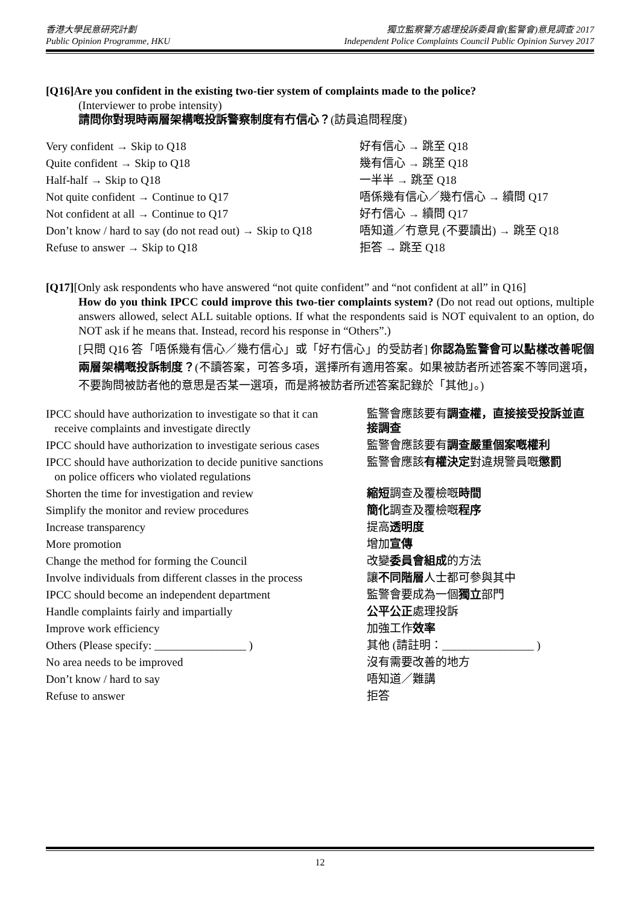香港大學民意研究計劃
Public Opinion Programme, HKU
獨立監察警方處理投訴委員會(監警會)意見調查 2017
Independent Police Complaints Council Public Opinion Survey 2017
[Q16]Are you confident in the existing two-tier system of complaints made to the police?
(Interviewer to probe intensity)
請問你對現時兩層架構嘅投訴警察制度有冇信心？(訪員追問程度)
| Very confident → Skip to Q18 | 好有信心 → 跳至 Q18 |
| Quite confident → Skip to Q18 | 幾有信心 → 跳至 Q18 |
| Half-half → Skip to Q18 | 一半半 → 跳至 Q18 |
| Not quite confident → Continue to Q17 | 唔係幾有信心／幾冇信心 → 續問 Q17 |
| Not confident at all → Continue to Q17 | 好冇信心 → 續問 Q17 |
| Don’t know / hard to say (do not read out) → Skip to Q18 | 唔知道／冇意見 (不要讀出) → 跳至 Q18 |
| Refuse to answer → Skip to Q18 | 拒答 → 跳至 Q18 |
[Q17][Only ask respondents who have answered “not quite confident” and “not confident at all” in Q16]
How do you think IPCC could improve this two-tier complaints system? (Do not read out options, multiple answers allowed, select ALL suitable options. If what the respondents said is NOT equivalent to an option, do NOT ask if he means that. Instead, record his response in “Others”.)
[只問 Q16 答「唔係幾有信心／幾冇信心」或「好冇信心」的受訪者] 你認為監警會可以點樣改善呢個兩層架構嘅投訴制度？(不讀答案，可答多項，選擇所有適用答案。如果被訪者所述答案不等同選項，不要詢問被訪者他的意思是否某一選項，而是將被訪者所述答案記錄於「其他」。)
| IPCC should have authorization to investigate so that it can receive complaints and investigate directly | 監警會應該要有 調查權，直接接受投訴並直接調查 |
| IPCC should have authorization to investigate serious cases | 監警會應該要有 調查嚴重個案嘅權利 |
| IPCC should have authorization to decide punitive sanctions on police officers who violated regulations | 監警會應該 有權決定 對違規警員嘅 懲罰 |
| Shorten the time for investigation and review | 縮短 調查及覆檢嘅 時間 |
| Simplify the monitor and review procedures | 簡化 調查及覆檢嘅 程序 |
| Increase transparency | 提高 透明度 |
| More promotion | 增加 宣傳 |
| Change the method for forming the Council | 改變 委員會組成 的方法 |
| Involve individuals from different classes in the process | 讓 不同階層 人士都可參與其中 |
| IPCC should become an independent department | 監警會要成為一個 獨立 部門 |
| Handle complaints fairly and impartially | 公平公正 處理投訴 |
| Improve work efficiency | 加強工作 效率 |
| Others (Please specify: ________________ ) | 其他 (請註明：________________ ) |
| No area needs to be improved | 沒有需要改善的地方 |
| Don’t know / hard to say | 唔知道／難講 |
| Refuse to answer | 拒答 |
12